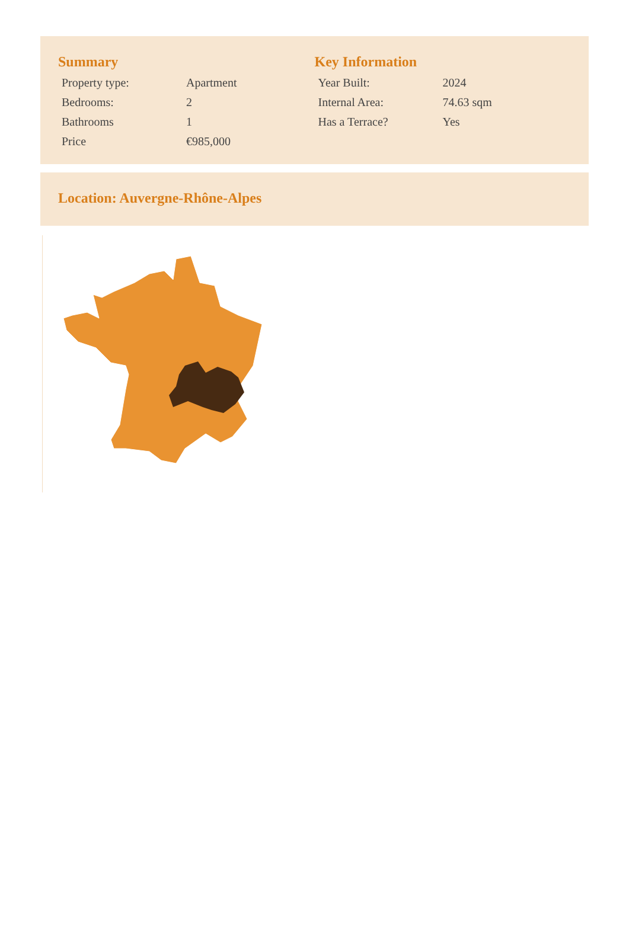Summary
| Property type: | Apartment |
| Bedrooms: | 2 |
| Bathrooms | 1 |
| Price | €985,000 |
Key Information
| Year Built: | 2024 |
| Internal Area: | 74.63 sqm |
| Has a Terrace? | Yes |
Location: Auvergne-Rhône-Alpes